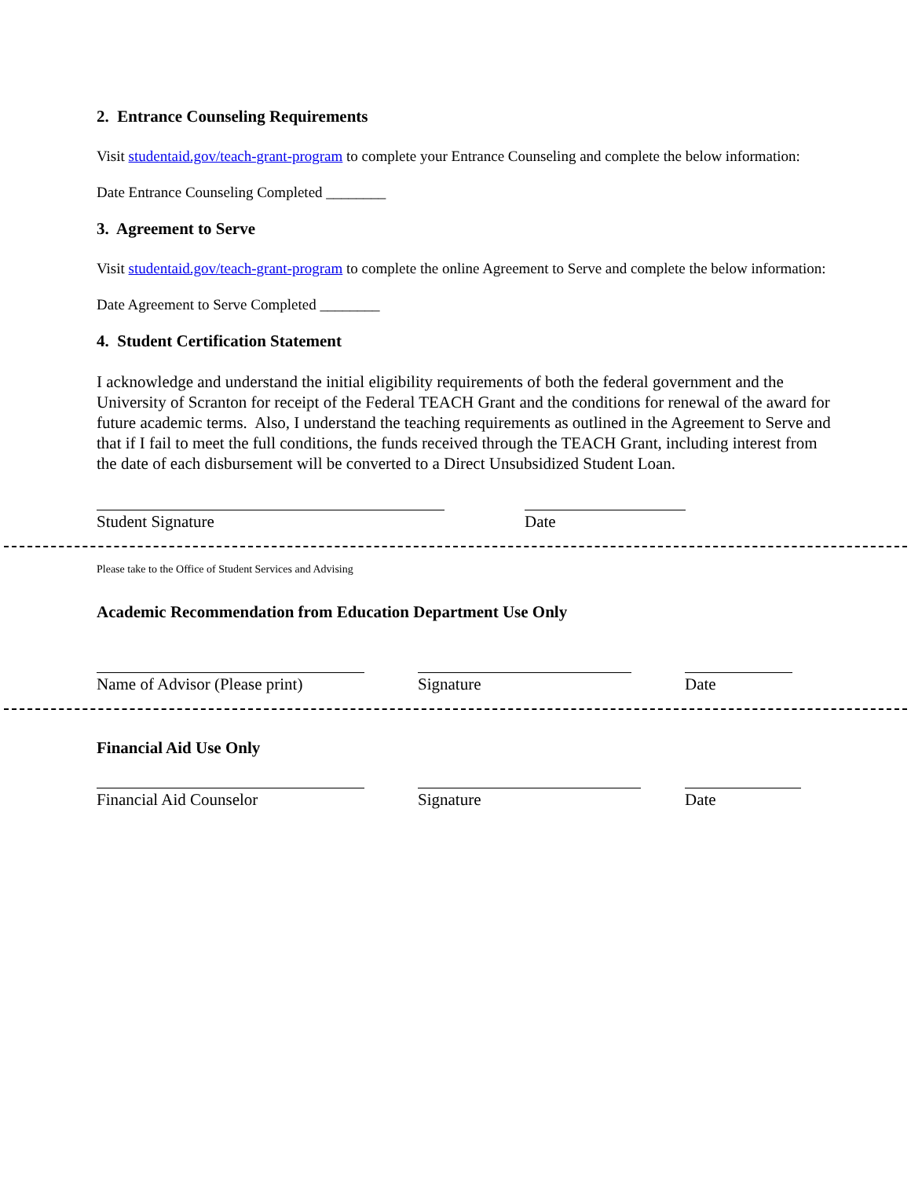2. Entrance Counseling Requirements
Visit studentaid.gov/teach-grant-program to complete your Entrance Counseling and complete the below information:
Date Entrance Counseling Completed ________
3. Agreement to Serve
Visit studentaid.gov/teach-grant-program to complete the online Agreement to Serve and complete the below information:
Date Agreement to Serve Completed ________
4. Student Certification Statement
I acknowledge and understand the initial eligibility requirements of both the federal government and the University of Scranton for receipt of the Federal TEACH Grant and the conditions for renewal of the award for future academic terms. Also, I understand the teaching requirements as outlined in the Agreement to Serve and that if I fail to meet the full conditions, the funds received through the TEACH Grant, including interest from the date of each disbursement will be converted to a Direct Unsubsidized Student Loan.
Student Signature Date
Please take to the Office of Student Services and Advising
Academic Recommendation from Education Department Use Only
Name of Advisor (Please print)
Signature Date
Financial Aid Use Only
Financial Aid Counselor Signature Date